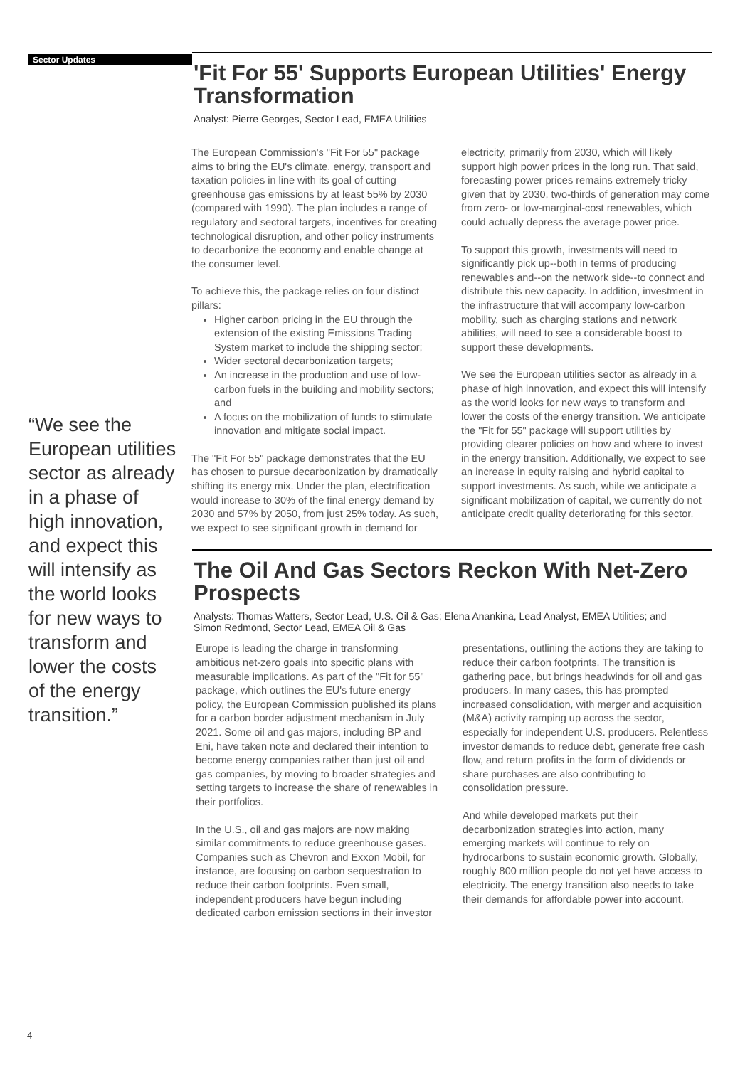Sector Updates
“We see the European utilities sector as already in a phase of high innovation, and expect this will intensify as the world looks for new ways to transform and lower the costs of the energy transition.”
'Fit For 55' Supports European Utilities' Energy Transformation
Analyst: Pierre Georges, Sector Lead, EMEA Utilities
The European Commission's "Fit For 55" package aims to bring the EU's climate, energy, transport and taxation policies in line with its goal of cutting greenhouse gas emissions by at least 55% by 2030 (compared with 1990). The plan includes a range of regulatory and sectoral targets, incentives for creating technological disruption, and other policy instruments to decarbonize the economy and enable change at the consumer level.
To achieve this, the package relies on four distinct pillars:
Higher carbon pricing in the EU through the extension of the existing Emissions Trading System market to include the shipping sector;
Wider sectoral decarbonization targets;
An increase in the production and use of low-carbon fuels in the building and mobility sectors; and
A focus on the mobilization of funds to stimulate innovation and mitigate social impact.
The "Fit For 55" package demonstrates that the EU has chosen to pursue decarbonization by dramatically shifting its energy mix. Under the plan, electrification would increase to 30% of the final energy demand by 2030 and 57% by 2050, from just 25% today. As such, we expect to see significant growth in demand for electricity, primarily from 2030, which will likely support high power prices in the long run. That said, forecasting power prices remains extremely tricky given that by 2030, two-thirds of generation may come from zero- or low-marginal-cost renewables, which could actually depress the average power price.
To support this growth, investments will need to significantly pick up--both in terms of producing renewables and--on the network side--to connect and distribute this new capacity. In addition, investment in the infrastructure that will accompany low-carbon mobility, such as charging stations and network abilities, will need to see a considerable boost to support these developments.
We see the European utilities sector as already in a phase of high innovation, and expect this will intensify as the world looks for new ways to transform and lower the costs of the energy transition. We anticipate the "Fit for 55" package will support utilities by providing clearer policies on how and where to invest in the energy transition. Additionally, we expect to see an increase in equity raising and hybrid capital to support investments. As such, while we anticipate a significant mobilization of capital, we currently do not anticipate credit quality deteriorating for this sector.
The Oil And Gas Sectors Reckon With Net-Zero Prospects
Analysts: Thomas Watters, Sector Lead, U.S. Oil & Gas; Elena Anankina, Lead Analyst, EMEA Utilities; and Simon Redmond, Sector Lead, EMEA Oil & Gas
Europe is leading the charge in transforming ambitious net-zero goals into specific plans with measurable implications. As part of the "Fit for 55" package, which outlines the EU's future energy policy, the European Commission published its plans for a carbon border adjustment mechanism in July 2021. Some oil and gas majors, including BP and Eni, have taken note and declared their intention to become energy companies rather than just oil and gas companies, by moving to broader strategies and setting targets to increase the share of renewables in their portfolios.
In the U.S., oil and gas majors are now making similar commitments to reduce greenhouse gases. Companies such as Chevron and Exxon Mobil, for instance, are focusing on carbon sequestration to reduce their carbon footprints. Even small, independent producers have begun including dedicated carbon emission sections in their investor presentations, outlining the actions they are taking to reduce their carbon footprints. The transition is gathering pace, but brings headwinds for oil and gas producers. In many cases, this has prompted increased consolidation, with merger and acquisition (M&A) activity ramping up across the sector, especially for independent U.S. producers. Relentless investor demands to reduce debt, generate free cash flow, and return profits in the form of dividends or share purchases are also contributing to consolidation pressure.
And while developed markets put their decarbonization strategies into action, many emerging markets will continue to rely on hydrocarbons to sustain economic growth. Globally, roughly 800 million people do not yet have access to electricity. The energy transition also needs to take their demands for affordable power into account.
4